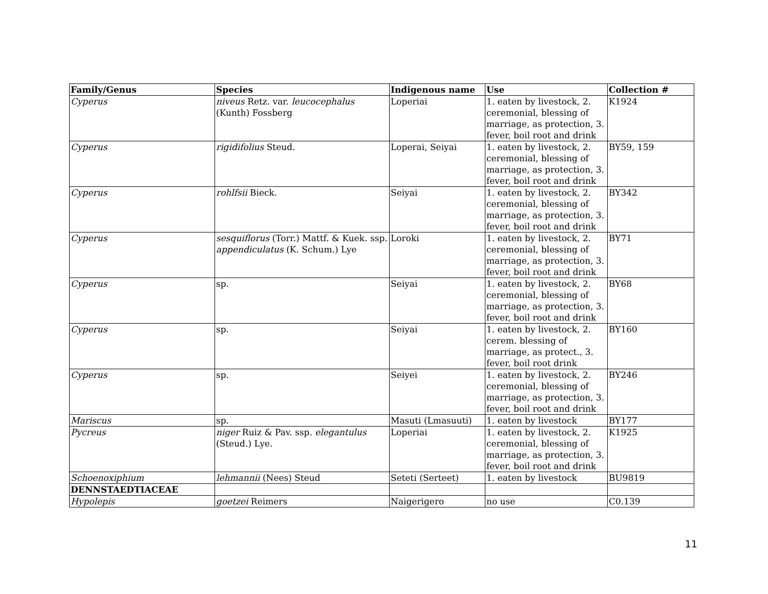| Family/Genus | Species | Indigenous name | Use | Collection # |
| --- | --- | --- | --- | --- |
| Cyperus | niveus Retz. var. leucocephalus (Kunth) Fossberg | Loperiai | 1. eaten by livestock, 2. ceremonial, blessing of marriage, as protection, 3. fever, boil root and drink | K1924 |
| Cyperus | rigidifolius Steud. | Loperai, Seiyai | 1. eaten by livestock, 2. ceremonial, blessing of marriage, as protection, 3. fever, boil root and drink | BY59, 159 |
| Cyperus | rohlfsii Bieck. | Seiyai | 1. eaten by livestock, 2. ceremonial, blessing of marriage, as protection, 3. fever, boil root and drink | BY342 |
| Cyperus | sesquiflorus (Torr.) Mattf. & Kuek. ssp. appendiculatus (K. Schum.) Lye | Loroki | 1. eaten by livestock, 2. ceremonial, blessing of marriage, as protection, 3. fever, boil root and drink | BY71 |
| Cyperus | sp. | Seiyai | 1. eaten by livestock, 2. ceremonial, blessing of marriage, as protection, 3. fever, boil root and drink | BY68 |
| Cyperus | sp. | Seiyai | 1. eaten by livestock, 2. cerem. blessing of marriage, as protect., 3. fever, boil root drink | BY160 |
| Cyperus | sp. | Seiyei | 1. eaten by livestock, 2. ceremonial, blessing of marriage, as protection, 3. fever, boil root and drink | BY246 |
| Mariscus | sp. | Masuti (Lmasuuti) | 1. eaten by livestock | BY177 |
| Pycreus | niger Ruiz & Pav. ssp. elegantulus (Steud.) Lye. | Loperiai | 1. eaten by livestock, 2. ceremonial, blessing of marriage, as protection, 3. fever, boil root and drink | K1925 |
| Schoenoxiphium | lehmannii (Nees) Steud | Seteti (Serteet) | 1. eaten by livestock | BU9819 |
| DENNSTAEDTIACEAE | | | | |
| Hypolepis | goetzei Reimers | Naigerigero | no use | C0.139 |
11